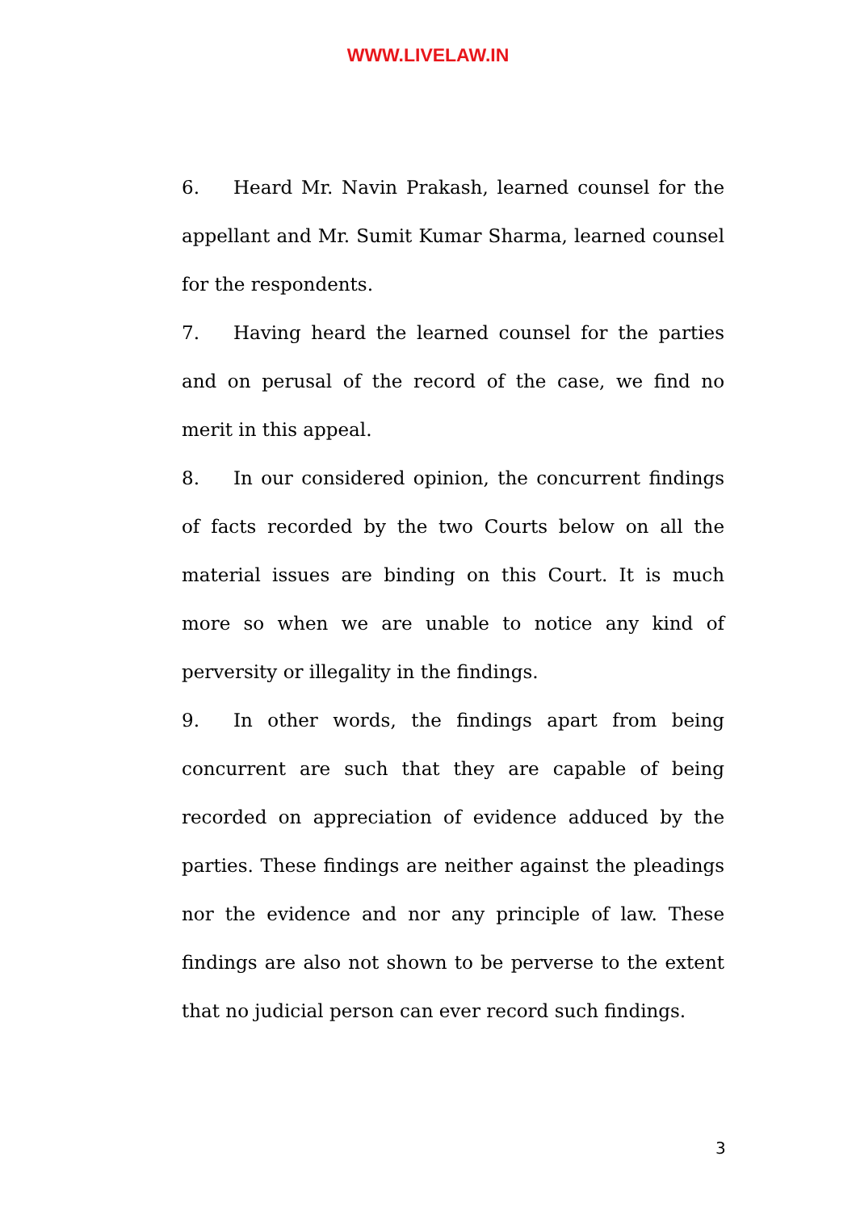WWW.LIVELAW.IN
6. Heard Mr. Navin Prakash, learned counsel for the appellant and Mr. Sumit Kumar Sharma, learned counsel for the respondents.
7. Having heard the learned counsel for the parties and on perusal of the record of the case, we find no merit in this appeal.
8. In our considered opinion, the concurrent findings of facts recorded by the two Courts below on all the material issues are binding on this Court. It is much more so when we are unable to notice any kind of perversity or illegality in the findings.
9. In other words, the findings apart from being concurrent are such that they are capable of being recorded on appreciation of evidence adduced by the parties. These findings are neither against the pleadings nor the evidence and nor any principle of law. These findings are also not shown to be perverse to the extent that no judicial person can ever record such findings.
3